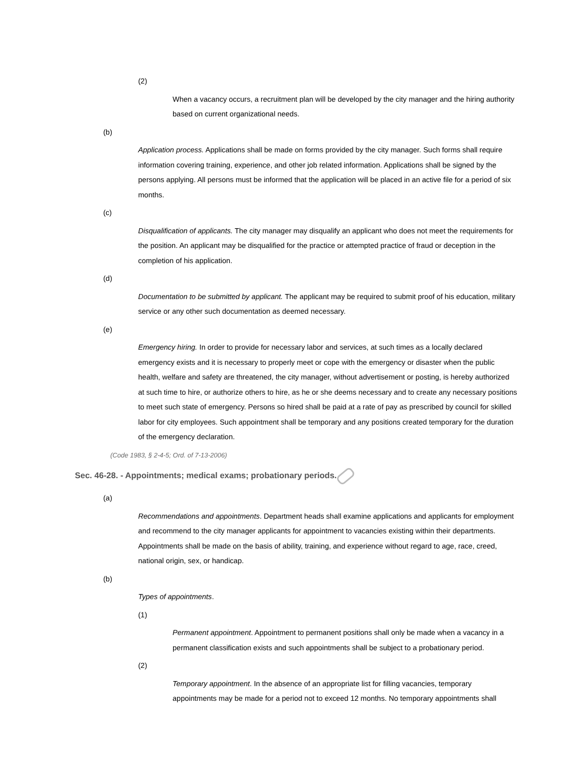(2)
When a vacancy occurs, a recruitment plan will be developed by the city manager and the hiring authority based on current organizational needs.
(b)
Application process. Applications shall be made on forms provided by the city manager. Such forms shall require information covering training, experience, and other job related information. Applications shall be signed by the persons applying. All persons must be informed that the application will be placed in an active file for a period of six months.
(c)
Disqualification of applicants. The city manager may disqualify an applicant who does not meet the requirements for the position. An applicant may be disqualified for the practice or attempted practice of fraud or deception in the completion of his application.
(d)
Documentation to be submitted by applicant. The applicant may be required to submit proof of his education, military service or any other such documentation as deemed necessary.
(e)
Emergency hiring. In order to provide for necessary labor and services, at such times as a locally declared emergency exists and it is necessary to properly meet or cope with the emergency or disaster when the public health, welfare and safety are threatened, the city manager, without advertisement or posting, is hereby authorized at such time to hire, or authorize others to hire, as he or she deems necessary and to create any necessary positions to meet such state of emergency. Persons so hired shall be paid at a rate of pay as prescribed by council for skilled labor for city employees. Such appointment shall be temporary and any positions created temporary for the duration of the emergency declaration.
(Code 1983, § 2-4-5; Ord. of 7-13-2006)
Sec. 46-28. - Appointments; medical exams; probationary periods.
(a)
Recommendations and appointments. Department heads shall examine applications and applicants for employment and recommend to the city manager applicants for appointment to vacancies existing within their departments. Appointments shall be made on the basis of ability, training, and experience without regard to age, race, creed, national origin, sex, or handicap.
(b)
Types of appointments.
(1)
Permanent appointment. Appointment to permanent positions shall only be made when a vacancy in a permanent classification exists and such appointments shall be subject to a probationary period.
(2)
Temporary appointment. In the absence of an appropriate list for filling vacancies, temporary appointments may be made for a period not to exceed 12 months. No temporary appointments shall